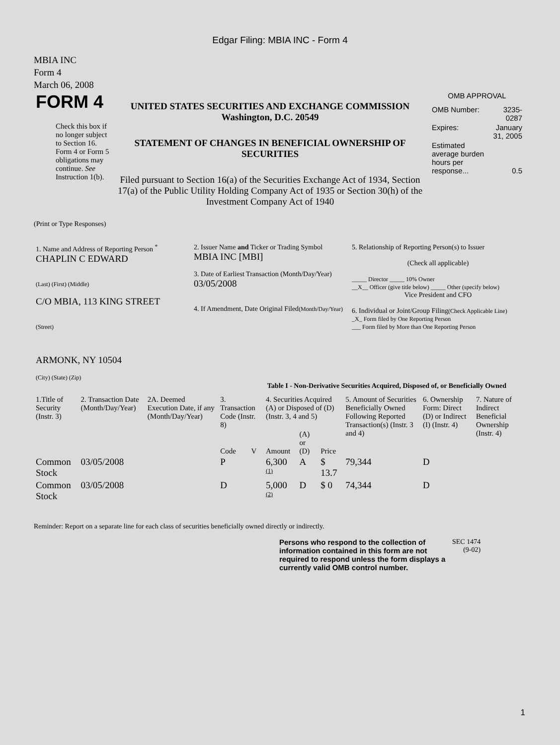Edgar Filing: MBIA INC - Form 4
MBIA INC
Form 4
March 06, 2008
| FORM 4 Check this box if no longer subject to Section 16. Form 4 or Form 5 obligations may continue. See Instruction 1(b). | UNITED STATES SECURITIES AND EXCHANGE COMMISSION Washington, D.C. 20549 STATEMENT OF CHANGES IN BENEFICIAL OWNERSHIP OF SECURITIES Filed pursuant to Section 16(a) of the Securities Exchange Act of 1934, Section 17(a) of the Public Utility Holding Company Act of 1935 or Section 30(h) of the Investment Company Act of 1940 | OMB APPROVAL / OMB Number: / 3235-0287 / / Expires: / January 31, 2005 / / Estimated average burden hours per response... / 0.5 / |
(Print or Type Responses)
| 1. Name and Address of Reporting Person <sup>*</sup> CHAPLIN C EDWARD (Last) (First) (Middle) C/O MBIA, 113 KING STREET (Street) ARMONK, NY 10504 (City) (State) (Zip) | 2. Issuer Name and Ticker or Trading Symbol MBIA INC [MBI] 3. Date of Earliest Transaction (Month/Day/Year) 03/05/2008 4. If Amendment, Date Original Filed (Month/Day/Year) | 5. Relationship of Reporting Person(s) to Issuer (Check all applicable) _____ Director _____ 10% Owner __X__ Officer (give title below) _____ Other (specify below) Vice President and CFO 6. Individual or Joint/Group Filing (Check Applicable Line) _X_ Form filed by One Reporting Person ___ Form filed by More than One Reporting Person |
Table I - Non-Derivative Securities Acquired, Disposed of, or Beneficially Owned
| 1.Title of Security (Instr. 3) | 2. Transaction Date (Month/Day/Year) | 2A. Deemed Execution Date, if any (Month/Day/Year) | 3. Transaction Code (Instr. 8) | | 4. Securities Acquired (A) or Disposed of (D) (Instr. 3, 4 and 5) | | | 5. Amount of Securities Beneficially Owned Following Reported Transaction(s) (Instr. 3 and 4) | 6. Ownership Form: Direct (D) or Indirect (I) (Instr. 4) | 7. Nature of Indirect Beneficial Ownership (Instr. 4) |
| --- | --- | --- | --- | --- | --- | --- | --- | --- | --- | --- |
| | | | Code | V | Amount | (A) or (D) | Price | | | |
| Common Stock | 03/05/2008 | | P | | 6,300 <sup>(1)</sup> | A | $ 13.7 | 79,344 | D | |
| Common Stock | 03/05/2008 | | D | | 5,000 <sup>(2)</sup> | D | $ 0 | 74,344 | D | |
Reminder: Report on a separate line for each class of securities beneficially owned directly or indirectly.
| Persons who respond to the collection of information contained in this form are not required to respond unless the form displays a currently valid OMB control number. | SEC 1474 (9-02) |
1